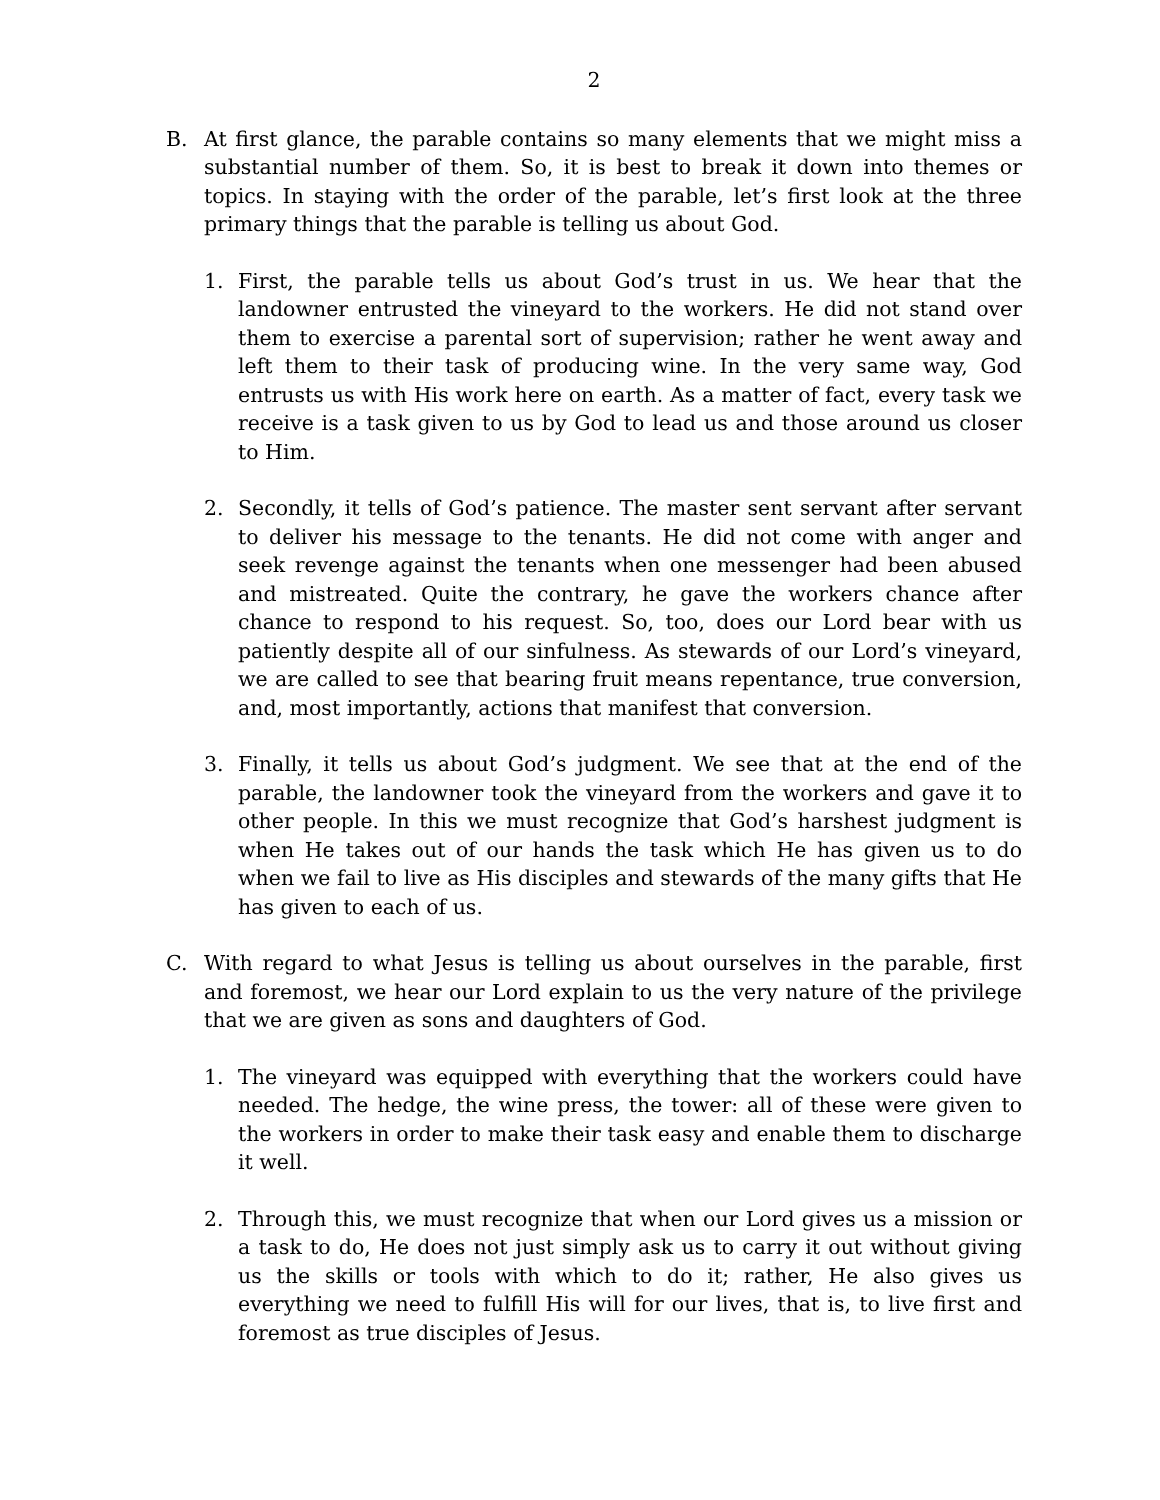2
B. At first glance, the parable contains so many elements that we might miss a substantial number of them. So, it is best to break it down into themes or topics. In staying with the order of the parable, let’s first look at the three primary things that the parable is telling us about God.
1. First, the parable tells us about God’s trust in us. We hear that the landowner entrusted the vineyard to the workers. He did not stand over them to exercise a parental sort of supervision; rather he went away and left them to their task of producing wine. In the very same way, God entrusts us with His work here on earth. As a matter of fact, every task we receive is a task given to us by God to lead us and those around us closer to Him.
2. Secondly, it tells of God’s patience. The master sent servant after servant to deliver his message to the tenants. He did not come with anger and seek revenge against the tenants when one messenger had been abused and mistreated. Quite the contrary, he gave the workers chance after chance to respond to his request. So, too, does our Lord bear with us patiently despite all of our sinfulness. As stewards of our Lord’s vineyard, we are called to see that bearing fruit means repentance, true conversion, and, most importantly, actions that manifest that conversion.
3. Finally, it tells us about God’s judgment. We see that at the end of the parable, the landowner took the vineyard from the workers and gave it to other people. In this we must recognize that God’s harshest judgment is when He takes out of our hands the task which He has given us to do when we fail to live as His disciples and stewards of the many gifts that He has given to each of us.
C. With regard to what Jesus is telling us about ourselves in the parable, first and foremost, we hear our Lord explain to us the very nature of the privilege that we are given as sons and daughters of God.
1. The vineyard was equipped with everything that the workers could have needed. The hedge, the wine press, the tower: all of these were given to the workers in order to make their task easy and enable them to discharge it well.
2. Through this, we must recognize that when our Lord gives us a mission or a task to do, He does not just simply ask us to carry it out without giving us the skills or tools with which to do it; rather, He also gives us everything we need to fulfill His will for our lives, that is, to live first and foremost as true disciples of Jesus.